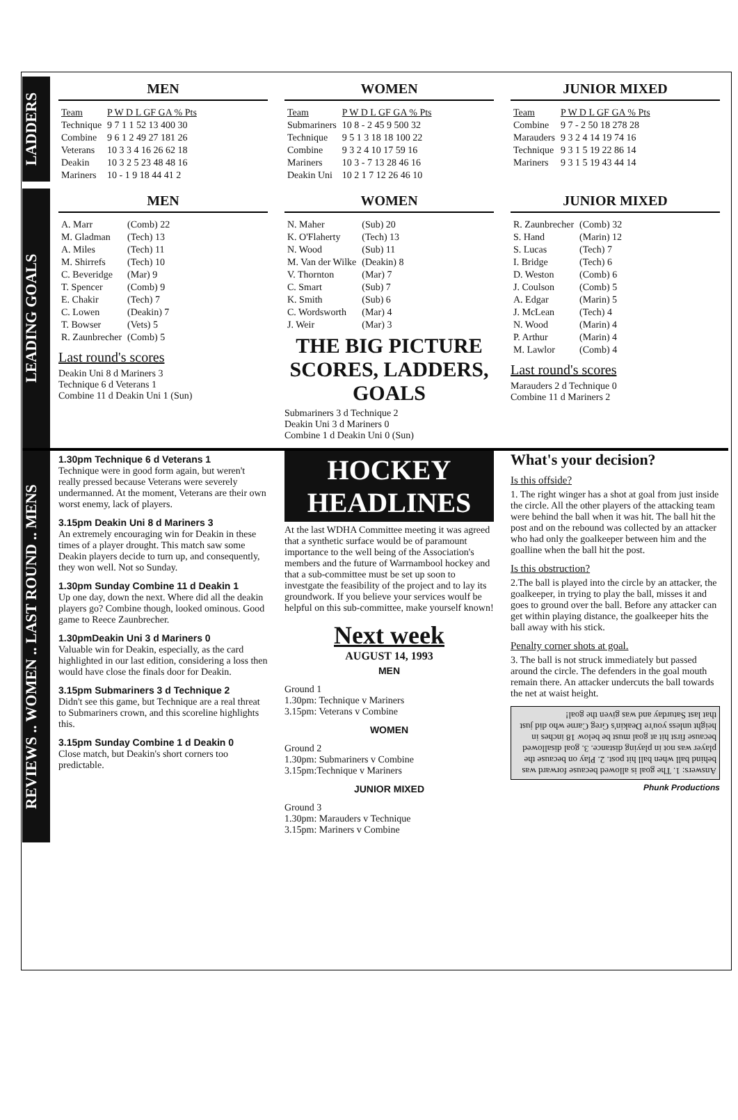LADDERS
MEN
| Team | P W D L GF GA % Pts |
| --- | --- |
| Technique | 9 7 1 1 52 13 400 30 |
| Combine | 9 6 1 2 49 27 181 26 |
| Veterans | 10 3 3 4 16 26 62 18 |
| Deakin | 10 3 2 5 23 48 48 16 |
| Mariners | 10 - 1 9 18 44 41 2 |
WOMEN
| Team | P W D L GF GA % Pts |
| --- | --- |
| Submariners | 10 8 - 2 45 9 500 32 |
| Technique | 9 5 1 3 18 18 100 22 |
| Combine | 9 3 2 4 10 17 59 16 |
| Mariners | 10 3 - 7 13 28 46 16 |
| Deakin Uni | 10 2 1 7 12 26 46 10 |
JUNIOR MIXED
| Team | P W D L GF GA % Pts |
| --- | --- |
| Combine | 9 7 - 2 50 18 278 28 |
| Marauders | 9 3 2 4 14 19 74 16 |
| Technique | 9 3 1 5 19 22 86 14 |
| Mariners | 9 3 1 5 19 43 44 14 |
LEADING GOALS
MEN
| A. Marr | (Comb) 22 |
| M. Gladman | (Tech) 13 |
| A. Miles | (Tech) 11 |
| M. Shirrefs | (Tech) 10 |
| C. Beveridge | (Mar) 9 |
| T. Spencer | (Comb) 9 |
| E. Chakir | (Tech) 7 |
| C. Lowen | (Deakin) 7 |
| T. Bowser | (Vets) 5 |
| R. Zaunbrecher | (Comb) 5 |
Last round's scores
Deakin Uni 8 d Mariners 3
Technique 6 d Veterans 1
Combine 11 d Deakin Uni 1 (Sun)
WOMEN
| N. Maher | (Sub) 20 |
| K. O'Flaherty | (Tech) 13 |
| N. Wood | (Sub) 11 |
| M. Van der Wilke | (Deakin) 8 |
| V. Thornton | (Mar) 7 |
| C. Smart | (Sub) 7 |
| K. Smith | (Sub) 6 |
| C. Wordsworth | (Mar) 4 |
| J. Weir | (Mar) 3 |
THE BIG PICTURE
SCORES, LADDERS, GOALS
Submariners 3 d Technique 2
Deakin Uni 3 d Mariners 0
Combine 1 d Deakin Uni 0 (Sun)
JUNIOR MIXED
| R. Zaunbrecher | (Comb) 32 |
| S. Hand | (Marin) 12 |
| S. Lucas | (Tech) 7 |
| I. Bridge | (Tech) 6 |
| D. Weston | (Comb) 6 |
| J. Coulson | (Comb) 5 |
| A. Edgar | (Marin) 5 |
| J. McLean | (Tech) 4 |
| N. Wood | (Marin) 4 |
| P. Arthur | (Marin) 4 |
| M. Lawlor | (Comb) 4 |
Last round's scores
Marauders 2 d Technique 0
Combine 11 d Mariners 2
REVIEWS .. WOMEN .. LAST ROUND .. MENS
1.30pm Technique 6 d Veterans 1
Technique were in good form again, but weren't really pressed because Veterans were severely undermanned. At the moment, Veterans are their own worst enemy, lack of players.
3.15pm Deakin Uni 8 d Mariners 3
An extremely encouraging win for Deakin in these times of a player drought. This match saw some Deakin players decide to turn up, and consequently, they won well. Not so Sunday.
1.30pm Sunday Combine 11 d Deakin 1
Up one day, down the next. Where did all the deakin players go? Combine though, looked ominous. Good game to Reece Zaunbrecher.
1.30pmDeakin Uni 3 d Mariners 0
Valuable win for Deakin, especially, as the card highlighted in our last edition, considering a loss then would have close the finals door for Deakin.
3.15pm Submariners 3 d Technique 2
Didn't see this game, but Technique are a real threat to Submariners crown, and this scoreline highlights this.
3.15pm Sunday Combine 1 d Deakin 0
Close match, but Deakin's short corners too predictable.
HOCKEY
HEADLINES
At the last WDHA Committee meeting it was agreed that a synthetic surface would be of paramount importance to the well being of the Association's members and the future of Warrnambool hockey and that a sub-committee must be set up soon to investgate the feasibility of the project and to lay its groundwork. If you believe your services woulf be helpful on this sub-committee, make yourself known!
Next week
AUGUST 14, 1993
MEN
Ground 1
1.30pm: Technique v Mariners
3.15pm: Veterans v Combine
WOMEN
Ground 2
1.30pm: Submariners v Combine
3.15pm:Technique v Mariners
JUNIOR MIXED
Ground 3
1.30pm: Marauders v Technique
3.15pm: Mariners v Combine
What's your decision?
Is this offside?
1. The right winger has a shot at goal from just inside the circle. All the other players of the attacking team were behind the ball when it was hit. The ball hit the post and on the rebound was collected by an attacker who had only the goalkeeper between him and the goalline when the ball hit the post.
Is this obstruction?
2.The ball is played into the circle by an attacker, the goalkeeper, in trying to play the ball, misses it and goes to ground over the ball. Before any attacker can get within playing distance, the goalkeeper hits the ball away with his stick.
Penalty corner shots at goal.
3. The ball is not struck immediately but passed around the circle. The defenders in the goal mouth remain there. An attacker undercuts the ball towards the net at waist height.
Answers: 1. The goal is allowed because forward was behind ball when ball hit post. 2. Play on because the player was not in playing distance. 3. goal disallowed because first hit at goal must be below 18 inches in height unless you're Deakin's Greg Carne who did just that last Saturday and was given the goal!
Phunk Productions